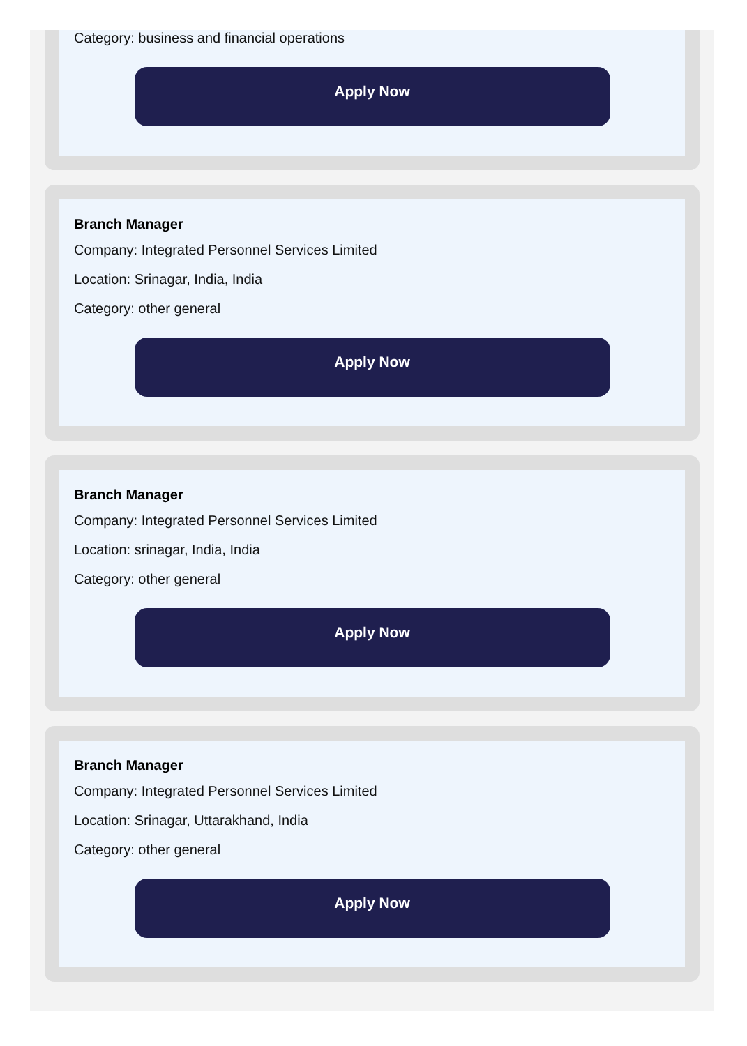Category: business and financial operations
Apply Now
Branch Manager
Company: Integrated Personnel Services Limited
Location: Srinagar, India, India
Category: other general
Apply Now
Branch Manager
Company: Integrated Personnel Services Limited
Location: srinagar, India, India
Category: other general
Apply Now
Branch Manager
Company: Integrated Personnel Services Limited
Location: Srinagar, Uttarakhand, India
Category: other general
Apply Now